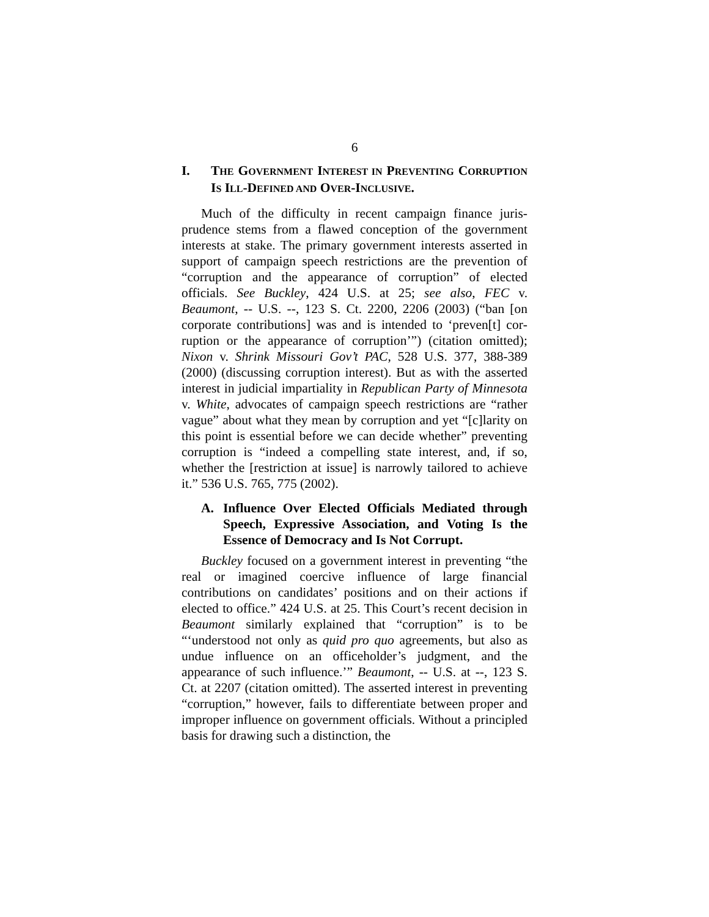6
I. THE GOVERNMENT INTEREST IN PREVENTING CORRUPTION IS ILL-DEFINED AND OVER-INCLUSIVE.
Much of the difficulty in recent campaign finance juris­prudence stems from a flawed conception of the government interests at stake. The primary government interests asserted in support of campaign speech restrictions are the prevention of “corruption and the appearance of corruption” of elected officials. See Buckley, 424 U.S. at 25; see also, FEC v. Beaumont, -- U.S. --, 123 S. Ct. 2200, 2206 (2003) (“ban [on corporate contributions] was and is intended to ‘preven[t] cor­ruption or the appearance of corruption’”) (citation omitted); Nixon v. Shrink Missouri Gov’t PAC, 528 U.S. 377, 388-389 (2000) (discussing corruption interest). But as with the as­serted interest in judicial impartiality in Republican Party of Minnesota v. White, advocates of campaign speech restric­tions are “rather vague” about what they mean by corruption and yet “[c]larity on this point is essential before we can de­cide whether” preventing corruption is “indeed a compelling state interest, and, if so, whether the [restriction at issue] is narrowly tailored to achieve it.” 536 U.S. 765, 775 (2002).
A. Influence Over Elected Officials Mediated through Speech, Expressive Association, and Voting Is the Essence of Democracy and Is Not Corrupt.
Buckley focused on a government interest in preventing “the real or imagined coercive influence of large financial contributions on candidates’ positions and on their actions if elected to office.” 424 U.S. at 25. This Court’s recent deci­sion in Beaumont similarly explained that “corruption” is to be “‘understood not only as quid pro quo agreements, but also as undue influence on an officeholder’s judgment, and the appearance of such influence.’” Beaumont, -- U.S. at --, 123 S. Ct. at 2207 (citation omitted). The asserted interest in pre­venting “corruption,” however, fails to differentiate between proper and improper influence on government officials. Without a principled basis for drawing such a distinction, the